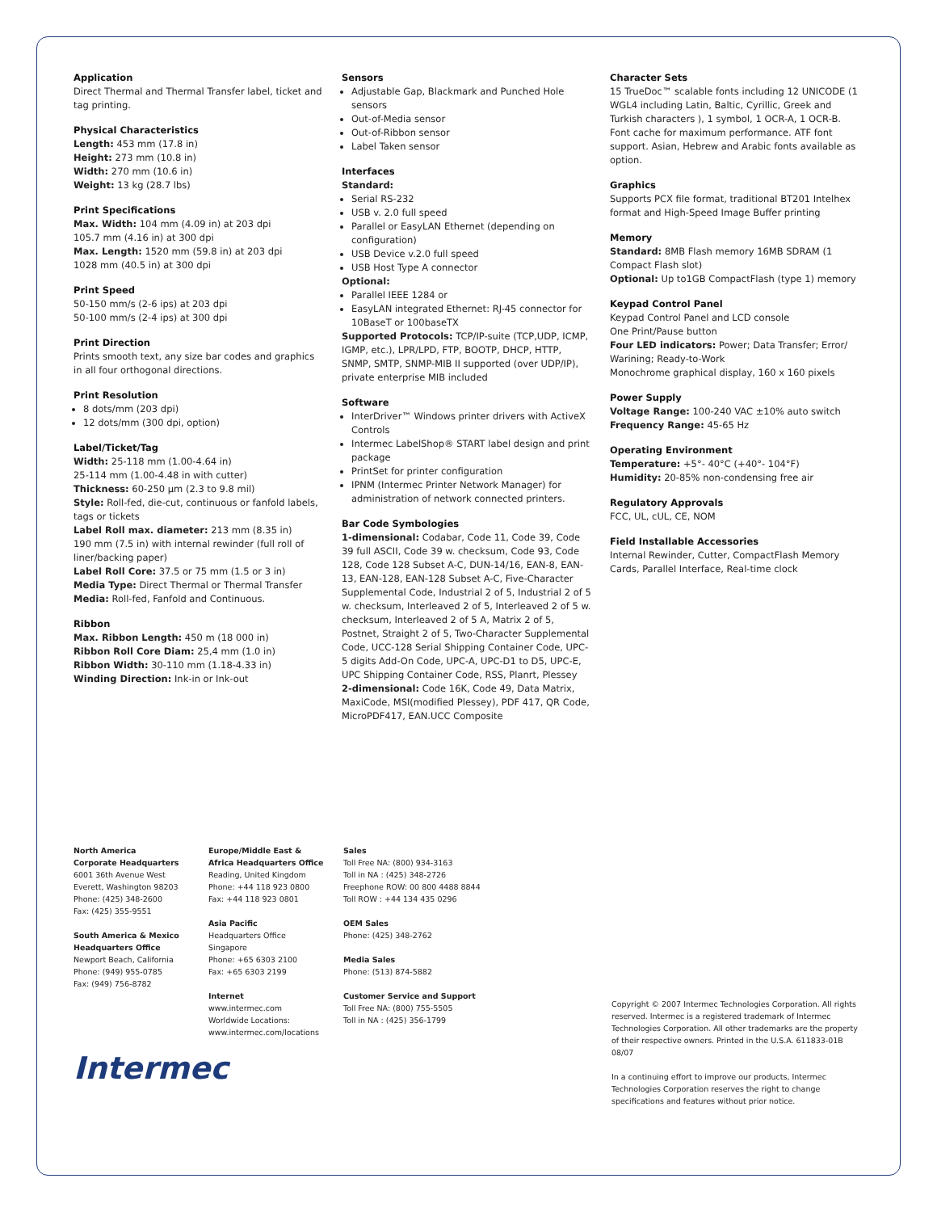Application
Direct Thermal and Thermal Transfer label, ticket and tag printing.
Physical Characteristics
Length: 453 mm (17.8 in)
Height: 273 mm (10.8 in)
Width: 270 mm (10.6 in)
Weight: 13 kg (28.7 lbs)
Print Specifications
Max. Width: 104 mm (4.09 in) at 203 dpi
105.7 mm (4.16 in) at 300 dpi
Max. Length: 1520 mm (59.8 in) at 203 dpi
1028 mm (40.5 in) at 300 dpi
Print Speed
50-150 mm/s (2-6 ips) at 203 dpi
50-100 mm/s (2-4 ips) at 300 dpi
Print Direction
Prints smooth text, any size bar codes and graphics in all four orthogonal directions.
Print Resolution
8 dots/mm (203 dpi)
12 dots/mm (300 dpi, option)
Label/Ticket/Tag
Width: 25-118 mm (1.00-4.64 in)
25-114 mm (1.00-4.48 in with cutter)
Thickness: 60-250 µm (2.3 to 9.8 mil)
Style: Roll-fed, die-cut, continuous or fanfold labels, tags or tickets
Label Roll max. diameter: 213 mm (8.35 in)
190 mm (7.5 in) with internal rewinder (full roll of liner/backing paper)
Label Roll Core: 37.5 or 75 mm (1.5 or 3 in)
Media Type: Direct Thermal or Thermal Transfer
Media: Roll-fed, Fanfold and Continuous.
Ribbon
Max. Ribbon Length: 450 m (18 000 in)
Ribbon Roll Core Diam: 25,4 mm (1.0 in)
Ribbon Width: 30-110 mm (1.18-4.33 in)
Winding Direction: Ink-in or Ink-out
Sensors
Adjustable Gap, Blackmark and Punched Hole sensors
Out-of-Media sensor
Out-of-Ribbon sensor
Label Taken sensor
Interfaces
Standard:
Serial RS-232
USB v. 2.0 full speed
Parallel or EasyLAN Ethernet (depending on configuration)
USB Device v.2.0 full speed
USB Host Type A connector
Optional:
Parallel IEEE 1284 or
EasyLAN integrated Ethernet: RJ-45 connector for 10BaseT or 100baseTX
Supported Protocols: TCP/IP-suite (TCP,UDP, ICMP, IGMP, etc.), LPR/LPD, FTP, BOOTP, DHCP, HTTP, SNMP, SMTP, SNMP-MIB II supported (over UDP/IP), private enterprise MIB included
Software
InterDriver™ Windows printer drivers with ActiveX Controls
Intermec LabelShop® START label design and print package
PrintSet for printer configuration
IPNM (Intermec Printer Network Manager) for administration of network connected printers.
Bar Code Symbologies
1-dimensional: Codabar, Code 11, Code 39, Code 39 full ASCII, Code 39 w. checksum, Code 93, Code 128, Code 128 Subset A-C, DUN-14/16, EAN-8, EAN-13, EAN-128, EAN-128 Subset A-C, Five-Character Supplemental Code, Industrial 2 of 5, Industrial 2 of 5 w. checksum, Interleaved 2 of 5, Interleaved 2 of 5 w. checksum, Interleaved 2 of 5 A, Matrix 2 of 5, Postnet, Straight 2 of 5, Two-Character Supplemental Code, UCC-128 Serial Shipping Container Code, UPC-5 digits Add-On Code, UPC-A, UPC-D1 to D5, UPC-E, UPC Shipping Container Code, RSS, Planrt, Plessey
2-dimensional: Code 16K, Code 49, Data Matrix, MaxiCode, MSI(modified Plessey), PDF 417, QR Code, MicroPDF417, EAN.UCC Composite
Character Sets
15 TrueDoc™ scalable fonts including 12 UNICODE (1 WGL4 including Latin, Baltic, Cyrillic, Greek and Turkish characters ), 1 symbol, 1 OCR-A, 1 OCR-B. Font cache for maximum performance. ATF font support. Asian, Hebrew and Arabic fonts available as option.
Graphics
Supports PCX file format, traditional BT201 Intelhex format and High-Speed Image Buffer printing
Memory
Standard: 8MB Flash memory 16MB SDRAM (1 Compact Flash slot)
Optional: Up to1GB CompactFlash (type 1) memory
Keypad Control Panel
Keypad Control Panel and LCD console
One Print/Pause button
Four LED indicators: Power; Data Transfer; Error/ Warining; Ready-to-Work
Monochrome graphical display, 160 x 160 pixels
Power Supply
Voltage Range: 100-240 VAC ±10% auto switch
Frequency Range: 45-65 Hz
Operating Environment
Temperature: +5°- 40°C (+40°- 104°F)
Humidity: 20-85% non-condensing free air
Regulatory Approvals
FCC, UL, cUL, CE, NOM
Field Installable Accessories
Internal Rewinder, Cutter, CompactFlash Memory Cards, Parallel Interface, Real-time clock
North America
Corporate Headquarters
6001 36th Avenue West
Everett, Washington 98203
Phone: (425) 348-2600
Fax: (425) 355-9551
South America & Mexico
Headquarters Office
Newport Beach, California
Phone: (949) 955-0785
Fax: (949) 756-8782
Europe/Middle East &
Africa Headquarters Office
Reading, United Kingdom
Phone: +44 118 923 0800
Fax: +44 118 923 0801
Asia Pacific
Headquarters Office
Singapore
Phone: +65 6303 2100
Fax: +65 6303 2199
Internet
www.intermec.com
Worldwide Locations:
www.intermec.com/locations
Sales
Toll Free NA: (800) 934-3163
Toll in NA : (425) 348-2726
Freephone ROW: 00 800 4488 8844
Toll ROW : +44 134 435 0296
OEM Sales
Phone: (425) 348-2762
Media Sales
Phone: (513) 874-5882
Customer Service and Support
Toll Free NA: (800) 755-5505
Toll in NA : (425) 356-1799
Copyright © 2007 Intermec Technologies Corporation. All rights reserved. Intermec is a registered trademark of Intermec Technologies Corporation. All other trademarks are the property of their respective owners. Printed in the U.S.A. 611833-01B 08/07
In a continuing effort to improve our products, Intermec Technologies Corporation reserves the right to change specifications and features without prior notice.
Intermec